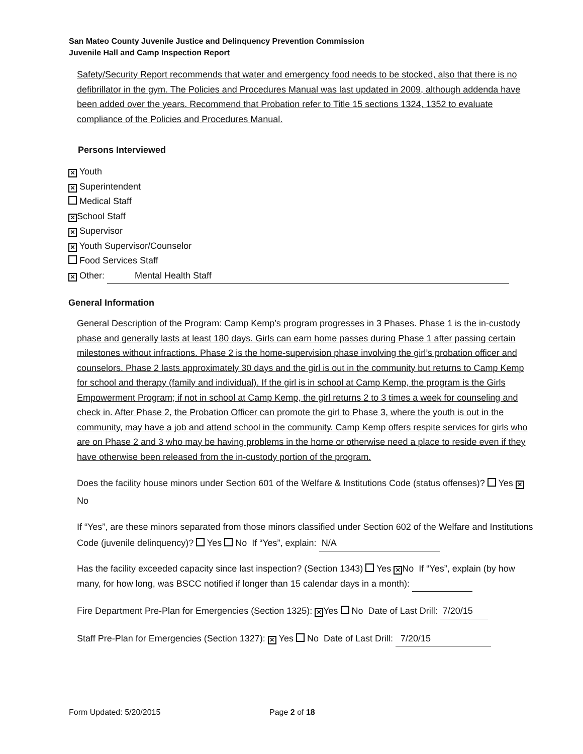San Mateo County Juvenile Justice and Delinquency Prevention Commission
Juvenile Hall and Camp Inspection Report
Safety/Security Report recommends that water and emergency food needs to be stocked, also that there is no defibrillator in the gym. The Policies and Procedures Manual was last updated in 2009, although addenda have been added over the years. Recommend that Probation refer to Title 15 sections 1324, 1352 to evaluate compliance of the Policies and Procedures Manual.
Persons Interviewed
✕ Youth
✕ Superintendent
Medical Staff
✕ School Staff
✕ Supervisor
✕ Youth Supervisor/Counselor
Food Services Staff
✕ Other: Mental Health Staff
General Information
General Description of the Program: Camp Kemp’s program progresses in 3 Phases. Phase 1 is the in-custody phase and generally lasts at least 180 days. Girls can earn home passes during Phase 1 after passing certain milestones without infractions. Phase 2 is the home-supervision phase involving the girl’s probation officer and counselors. Phase 2 lasts approximately 30 days and the girl is out in the community but returns to Camp Kemp for school and therapy (family and individual). If the girl is in school at Camp Kemp, the program is the Girls Empowerment Program; if not in school at Camp Kemp, the girl returns 2 to 3 times a week for counseling and check in. After Phase 2, the Probation Officer can promote the girl to Phase 3, where the youth is out in the community, may have a job and attend school in the community. Camp Kemp offers respite services for girls who are on Phase 2 and 3 who may be having problems in the home or otherwise need a place to reside even if they have otherwise been released from the in-custody portion of the program.
Does the facility house minors under Section 601 of the Welfare & Institutions Code (status offenses)? Yes ✕ No
If “Yes”, are these minors separated from those minors classified under Section 602 of the Welfare and Institutions Code (juvenile delinquency)? Yes No If “Yes”, explain: N/A
Has the facility exceeded capacity since last inspection? (Section 1343) Yes ✕ No If “Yes”, explain (by how many, for how long, was BSCC notified if longer than 15 calendar days in a month):
Fire Department Pre-Plan for Emergencies (Section 1325): ✕ Yes No Date of Last Drill: 7/20/15
Staff Pre-Plan for Emergencies (Section 1327): ✕ Yes No Date of Last Drill: 7/20/15
Form Updated: 5/20/2015 Page 2 of 18